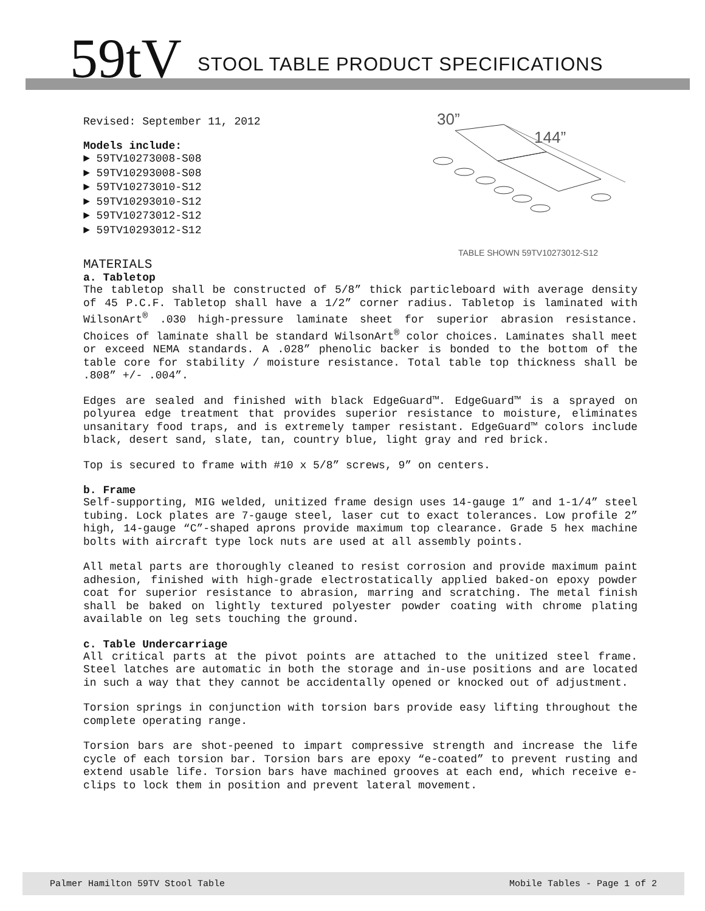59tV
STOOL TABLE PRODUCT SPECIFICATIONS
Revised: September 11, 2012
Models include:
► 59TV10273008-S08
► 59TV10293008-S08
► 59TV10273010-S12
► 59TV10293010-S12
► 59TV10273012-S12
► 59TV10293012-S12
30”
144”
TABLE SHOWN 59TV10273012-S12
MATERIALS
a. Tabletop
The tabletop shall be constructed of 5/8” thick particleboard with average density of 45 P.C.F. Tabletop shall have a 1/2” corner radius. Tabletop is laminated with WilsonArt<sup>®</sup> .030 high-pressure laminate sheet for superior abrasion resistance. Choices of laminate shall be standard WilsonArt<sup>®</sup> color choices. Laminates shall meet or exceed NEMA standards. A .028” phenolic backer is bonded to the bottom of the table core for stability / moisture resistance. Total table top thickness shall be .808” +/- .004”.
Edges are sealed and finished with black EdgeGuard™. EdgeGuard™ is a sprayed on polyurea edge treatment that provides superior resistance to moisture, eliminates unsanitary food traps, and is extremely tamper resistant. EdgeGuard™ colors include black, desert sand, slate, tan, country blue, light gray and red brick.
Top is secured to frame with #10 x 5/8” screws, 9” on centers.
b. Frame
Self-supporting, MIG welded, unitized frame design uses 14-gauge 1” and 1-1/4” steel tubing. Lock plates are 7-gauge steel, laser cut to exact tolerances. Low profile 2” high, 14-gauge “C”-shaped aprons provide maximum top clearance. Grade 5 hex machine bolts with aircraft type lock nuts are used at all assembly points.
All metal parts are thoroughly cleaned to resist corrosion and provide maximum paint adhesion, finished with high-grade electrostatically applied baked-on epoxy powder coat for superior resistance to abrasion, marring and scratching. The metal finish shall be baked on lightly textured polyester powder coating with chrome plating available on leg sets touching the ground.
c. Table Undercarriage
All critical parts at the pivot points are attached to the unitized steel frame. Steel latches are automatic in both the storage and in-use positions and are located in such a way that they cannot be accidentally opened or knocked out of adjustment.
Torsion springs in conjunction with torsion bars provide easy lifting throughout the complete operating range.
Torsion bars are shot-peened to impart compressive strength and increase the life cycle of each torsion bar. Torsion bars are epoxy “e-coated” to prevent rusting and extend usable life. Torsion bars have machined grooves at each end, which receive e-clips to lock them in position and prevent lateral movement.
Palmer Hamilton 59TV Stool Table Mobile Tables - Page 1 of 2